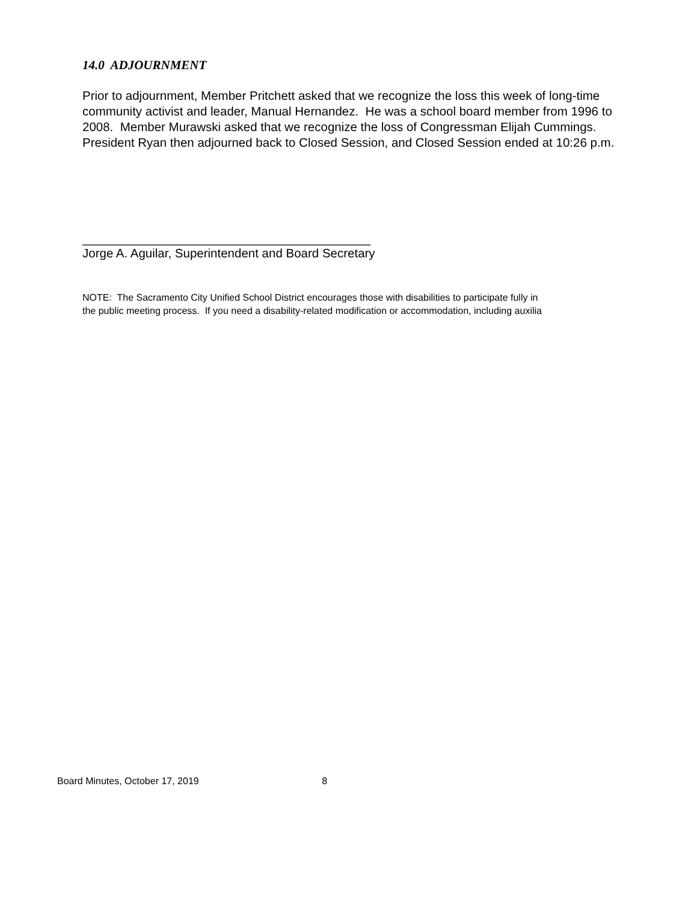14.0 ADJOURNMENT
Prior to adjournment, Member Pritchett asked that we recognize the loss this week of long-time community activist and leader, Manual Hernandez. He was a school board member from 1996 to 2008. Member Murawski asked that we recognize the loss of Congressman Elijah Cummings. President Ryan then adjourned back to Closed Session, and Closed Session ended at 10:26 p.m.
__________________________________________
Jorge A. Aguilar, Superintendent and Board Secretary
NOTE: The Sacramento City Unified School District encourages those with disabilities to participate fully in
the public meeting process. If you need a disability-related modification or accommodation, including auxilia
Board Minutes, October 17, 2019 8